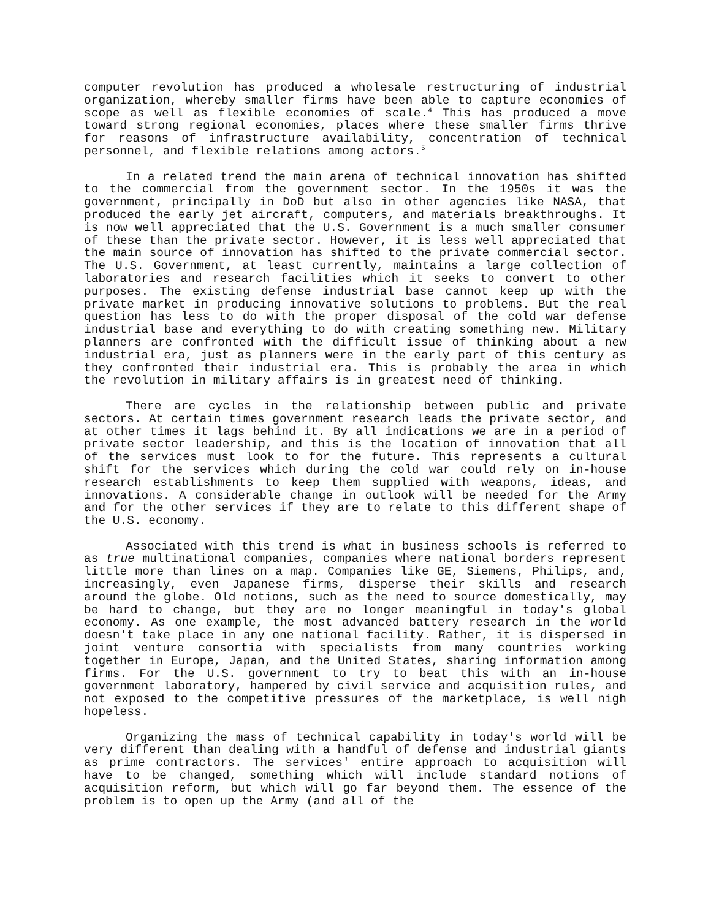computer revolution has produced a wholesale restructuring of industrial organization, whereby smaller firms have been able to capture economies of scope as well as flexible economies of scale.<sup>4</sup> This has produced a move toward strong regional economies, places where these smaller firms thrive for reasons of infrastructure availability, concentration of technical personnel, and flexible relations among actors.<sup>5</sup>
In a related trend the main arena of technical innovation has shifted to the commercial from the government sector. In the 1950s it was the government, principally in DoD but also in other agencies like NASA, that produced the early jet aircraft, computers, and materials breakthroughs. It is now well appreciated that the U.S. Government is a much smaller consumer of these than the private sector. However, it is less well appreciated that the main source of innovation has shifted to the private commercial sector. The U.S. Government, at least currently, maintains a large collection of laboratories and research facilities which it seeks to convert to other purposes. The existing defense industrial base cannot keep up with the private market in producing innovative solutions to problems. But the real question has less to do with the proper disposal of the cold war defense industrial base and everything to do with creating something new. Military planners are confronted with the difficult issue of thinking about a new industrial era, just as planners were in the early part of this century as they confronted their industrial era. This is probably the area in which the revolution in military affairs is in greatest need of thinking.
There are cycles in the relationship between public and private sectors. At certain times government research leads the private sector, and at other times it lags behind it. By all indications we are in a period of private sector leadership, and this is the location of innovation that all of the services must look to for the future. This represents a cultural shift for the services which during the cold war could rely on in-house research establishments to keep them supplied with weapons, ideas, and innovations. A considerable change in outlook will be needed for the Army and for the other services if they are to relate to this different shape of the U.S. economy.
Associated with this trend is what in business schools is referred to as true multinational companies, companies where national borders represent little more than lines on a map. Companies like GE, Siemens, Philips, and, increasingly, even Japanese firms, disperse their skills and research around the globe. Old notions, such as the need to source domestically, may be hard to change, but they are no longer meaningful in today's global economy. As one example, the most advanced battery research in the world doesn't take place in any one national facility. Rather, it is dispersed in joint venture consortia with specialists from many countries working together in Europe, Japan, and the United States, sharing information among firms. For the U.S. government to try to beat this with an in-house government laboratory, hampered by civil service and acquisition rules, and not exposed to the competitive pressures of the marketplace, is well nigh hopeless.
Organizing the mass of technical capability in today's world will be very different than dealing with a handful of defense and industrial giants as prime contractors. The services' entire approach to acquisition will have to be changed, something which will include standard notions of acquisition reform, but which will go far beyond them. The essence of the problem is to open up the Army (and all of the